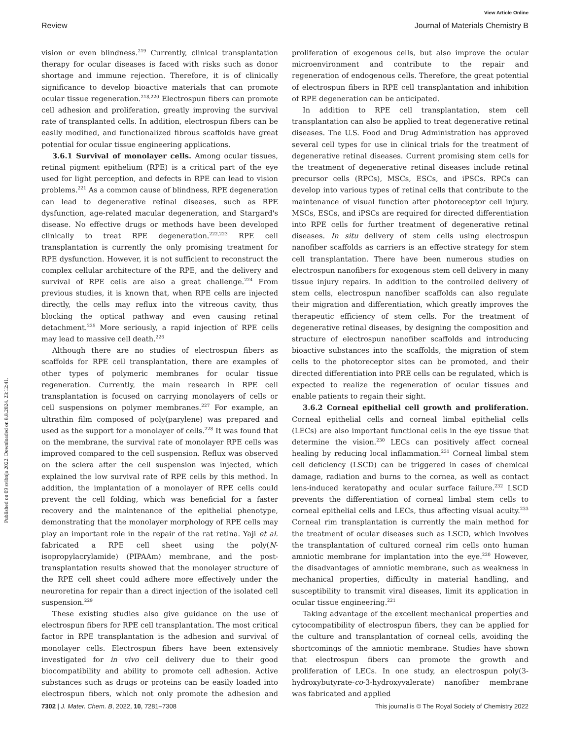Published on 09 svibnja 2022. Downloaded on 8.8.2024. 23:12:41.
View Article Online
Review Journal of Materials Chemistry B
vision or even blindness.<sup>219</sup> Currently, clinical transplantation therapy for ocular diseases is faced with risks such as donor shortage and immune rejection. Therefore, it is of clinically significance to develop bioactive materials that can promote ocular tissue regeneration.<sup>218,220</sup> Electrospun fibers can promote cell adhesion and proliferation, greatly improving the survival rate of transplanted cells. In addition, electrospun fibers can be easily modified, and functionalized fibrous scaffolds have great potential for ocular tissue engineering applications.
3.6.1 Survival of monolayer cells. Among ocular tissues, retinal pigment epithelium (RPE) is a critical part of the eye used for light perception, and defects in RPE can lead to vision problems.<sup>221</sup> As a common cause of blindness, RPE degeneration can lead to degenerative retinal diseases, such as RPE dysfunction, age-related macular degeneration, and Stargard's disease. No effective drugs or methods have been developed clinically to treat RPE degeneration.<sup>222,223</sup> RPE cell transplantation is currently the only promising treatment for RPE dysfunction. However, it is not sufficient to reconstruct the complex cellular architecture of the RPE, and the delivery and survival of RPE cells are also a great challenge.<sup>224</sup> From previous studies, it is known that, when RPE cells are injected directly, the cells may reflux into the vitreous cavity, thus blocking the optical pathway and even causing retinal detachment.<sup>225</sup> More seriously, a rapid injection of RPE cells may lead to massive cell death.<sup>226</sup>
Although there are no studies of electrospun fibers as scaffolds for RPE cell transplantation, there are examples of other types of polymeric membranes for ocular tissue regeneration. Currently, the main research in RPE cell transplantation is focused on carrying monolayers of cells or cell suspensions on polymer membranes.<sup>227</sup> For example, an ultrathin film composed of poly(parylene) was prepared and used as the support for a monolayer of cells.<sup>228</sup> It was found that on the membrane, the survival rate of monolayer RPE cells was improved compared to the cell suspension. Reflux was observed on the sclera after the cell suspension was injected, which explained the low survival rate of RPE cells by this method. In addition, the implantation of a monolayer of RPE cells could prevent the cell folding, which was beneficial for a faster recovery and the maintenance of the epithelial phenotype, demonstrating that the monolayer morphology of RPE cells may play an important role in the repair of the rat retina. Yaji et al. fabricated a RPE cell sheet using the poly(N-isopropylacrylamide) (PIPAAm) membrane, and the post-transplantation results showed that the monolayer structure of the RPE cell sheet could adhere more effectively under the neuroretina for repair than a direct injection of the isolated cell suspension.<sup>229</sup>
These existing studies also give guidance on the use of electrospun fibers for RPE cell transplantation. The most critical factor in RPE transplantation is the adhesion and survival of monolayer cells. Electrospun fibers have been extensively investigated for in vivo cell delivery due to their good biocompatibility and ability to promote cell adhesion. Active substances such as drugs or proteins can be easily loaded into electrospun fibers, which not only promote the adhesion and proliferation of exogenous cells, but also improve the ocular microenvironment and contribute to the repair and regeneration of endogenous cells. Therefore, the great potential of electrospun fibers in RPE cell transplantation and inhibition of RPE degeneration can be anticipated.
In addition to RPE cell transplantation, stem cell transplantation can also be applied to treat degenerative retinal diseases. The U.S. Food and Drug Administration has approved several cell types for use in clinical trials for the treatment of degenerative retinal diseases. Current promising stem cells for the treatment of degenerative retinal diseases include retinal precursor cells (RPCs), MSCs, ESCs, and iPSCs. RPCs can develop into various types of retinal cells that contribute to the maintenance of visual function after photoreceptor cell injury. MSCs, ESCs, and iPSCs are required for directed differentiation into RPE cells for further treatment of degenerative retinal diseases. In situ delivery of stem cells using electrospun nanofiber scaffolds as carriers is an effective strategy for stem cell transplantation. There have been numerous studies on electrospun nanofibers for exogenous stem cell delivery in many tissue injury repairs. In addition to the controlled delivery of stem cells, electrospun nanofiber scaffolds can also regulate their migration and differentiation, which greatly improves the therapeutic efficiency of stem cells. For the treatment of degenerative retinal diseases, by designing the composition and structure of electrospun nanofiber scaffolds and introducing bioactive substances into the scaffolds, the migration of stem cells to the photoreceptor sites can be promoted, and their directed differentiation into PRE cells can be regulated, which is expected to realize the regeneration of ocular tissues and enable patients to regain their sight.
3.6.2 Corneal epithelial cell growth and proliferation. Corneal epithelial cells and corneal limbal epithelial cells (LECs) are also important functional cells in the eye tissue that determine the vision.<sup>230</sup> LECs can positively affect corneal healing by reducing local inflammation.<sup>231</sup> Corneal limbal stem cell deficiency (LSCD) can be triggered in cases of chemical damage, radiation and burns to the cornea, as well as contact lens-induced keratopathy and ocular surface failure.<sup>232</sup> LSCD prevents the differentiation of corneal limbal stem cells to corneal epithelial cells and LECs, thus affecting visual acuity.<sup>233</sup> Corneal rim transplantation is currently the main method for the treatment of ocular diseases such as LSCD, which involves the transplantation of cultured corneal rim cells onto human amniotic membrane for implantation into the eye.<sup>220</sup> However, the disadvantages of amniotic membrane, such as weakness in mechanical properties, difficulty in material handling, and susceptibility to transmit viral diseases, limit its application in ocular tissue engineering.<sup>221</sup>
Taking advantage of the excellent mechanical properties and cytocompatibility of electrospun fibers, they can be applied for the culture and transplantation of corneal cells, avoiding the shortcomings of the amniotic membrane. Studies have shown that electrospun fibers can promote the growth and proliferation of LECs. In one study, an electrospun poly(3-hydroxybutyrate-co-3-hydroxyvalerate) nanofiber membrane was fabricated and applied
7302 | J. Mater. Chem. B, 2022, 10, 7281–7308 This journal is © The Royal Society of Chemistry 2022